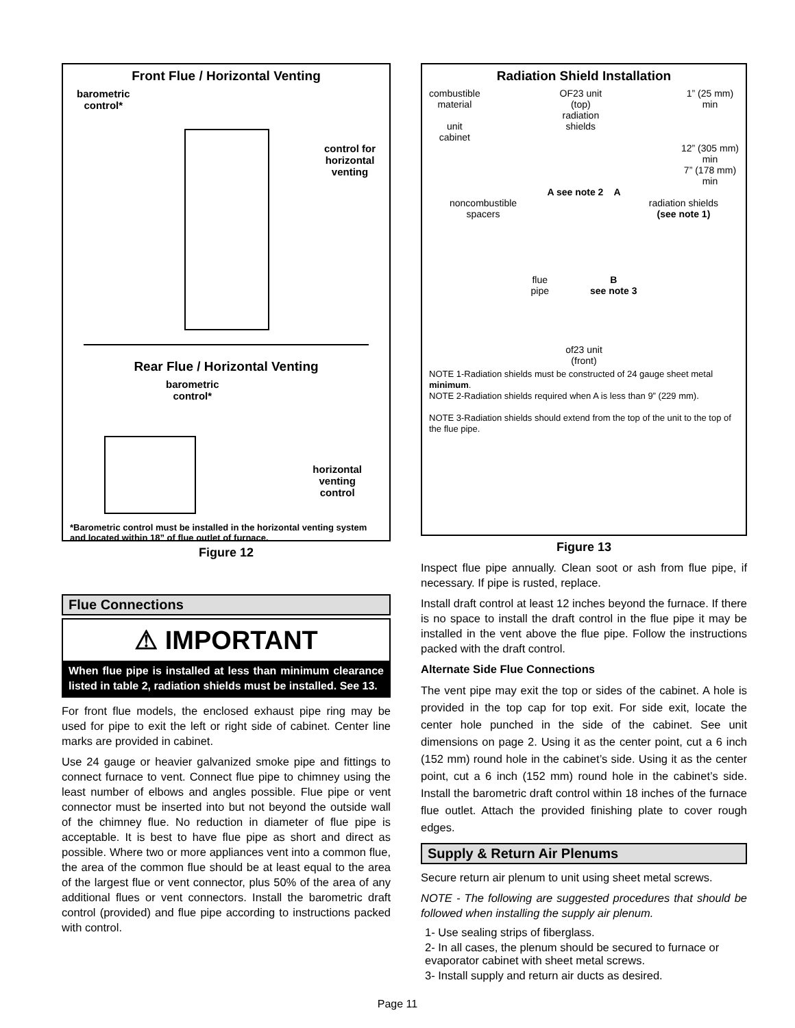Front Flue / Horizontal Venting
barometric
control*
control for
horizontal
venting
Rear Flue / Horizontal Venting
barometric
control*
horizontal
venting
control
*Barometric control must be installed in the horizontal venting system and located within 18” of flue outlet of furnace.
Figure 12
Flue Connections
⚠ IMPORTANT
When flue pipe is installed at less than minimum clearance listed in table 2, radiation shields must be installed. See 13.
For front flue models, the enclosed exhaust pipe ring may be used for pipe to exit the left or right side of cabinet. Center line marks are provided in cabinet.
Use 24 gauge or heavier galvanized smoke pipe and fittings to connect furnace to vent. Connect flue pipe to chimney using the least number of elbows and angles possible. Flue pipe or vent connector must be inserted into but not beyond the outside wall of the chimney flue. No reduction in diameter of flue pipe is acceptable. It is best to have flue pipe as short and direct as possible. Where two or more appliances vent into a common flue, the area of the common flue should be at least equal to the area of the largest flue or vent connector, plus 50% of the area of any additional flues or vent connectors. Install the barometric draft control (provided) and flue pipe according to instructions packed with control.
Radiation Shield Installation
combustible
material
unit
cabinet
OF23 unit
(top)
radiation
shields
1” (25 mm)
min
12” (305 mm)
min
7” (178 mm)
min
A see note 2 A
noncombustible
spacers
radiation shields
(see note 1)
flue
pipe
B
see note 3
of23 unit
(front)
NOTE 1-Radiation shields must be constructed of 24 gauge sheet metal minimum.
NOTE 2-Radiation shields required when A is less than 9” (229 mm).
NOTE 3-Radiation shields should extend from the top of the unit to the top of the flue pipe.
Figure 13
Inspect flue pipe annually. Clean soot or ash from flue pipe, if necessary. If pipe is rusted, replace.
Install draft control at least 12 inches beyond the furnace. If there is no space to install the draft control in the flue pipe it may be installed in the vent above the flue pipe. Follow the instructions packed with the draft control.
Alternate Side Flue Connections
The vent pipe may exit the top or sides of the cabinet. A hole is provided in the top cap for top exit. For side exit, locate the center hole punched in the side of the cabinet. See unit dimensions on page 2. Using it as the center point, cut a 6 inch (152 mm) round hole in the cabinet’s side. Using it as the center point, cut a 6 inch (152 mm) round hole in the cabinet’s side. Install the barometric draft control within 18 inches of the furnace flue outlet. Attach the provided finishing plate to cover rough edges.
Supply & Return Air Plenums
Secure return air plenum to unit using sheet metal screws.
NOTE - The following are suggested procedures that should be followed when installing the supply air plenum.
1- Use sealing strips of fiberglass.
2- In all cases, the plenum should be secured to furnace or evaporator cabinet with sheet metal screws.
3- Install supply and return air ducts as desired.
Page 11